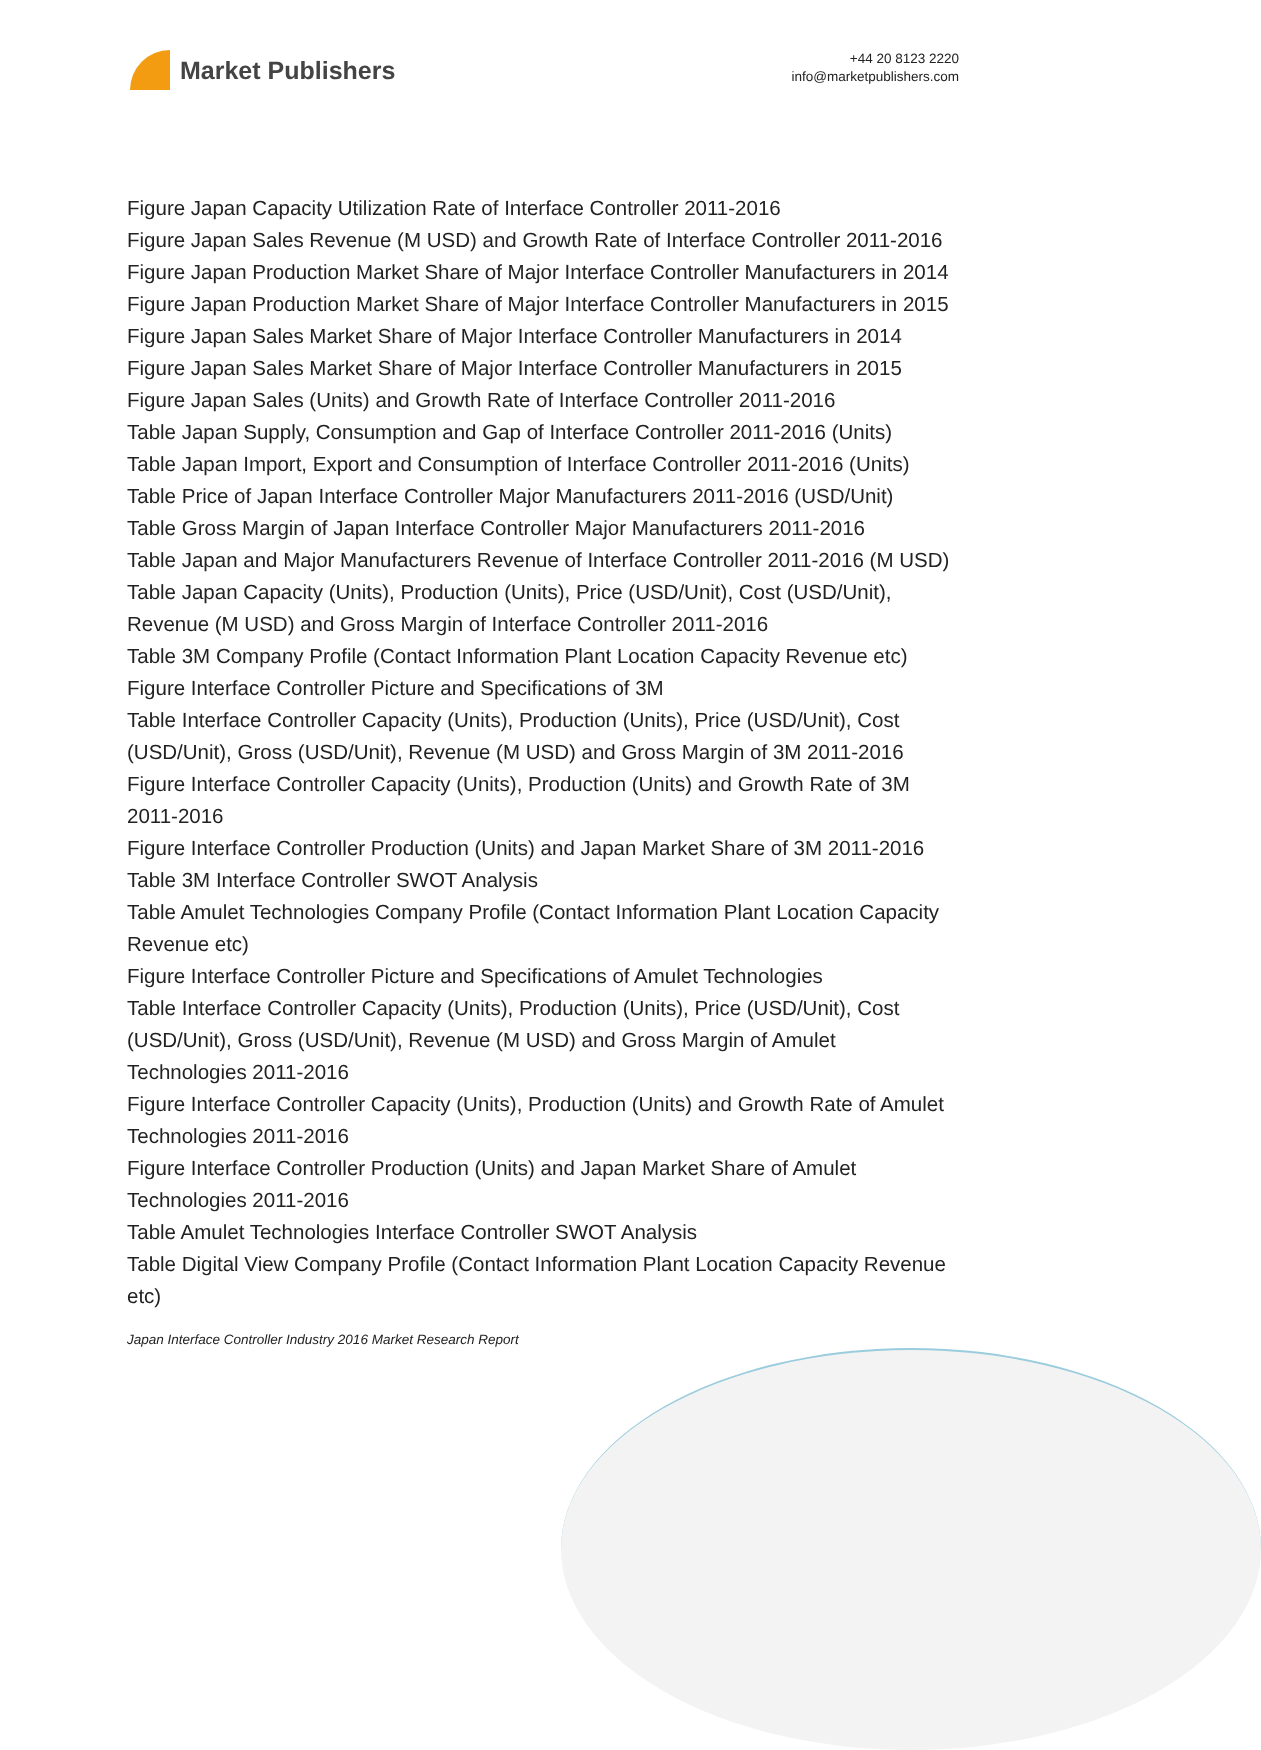Market Publishers
+44 20 8123 2220
info@marketpublishers.com
Figure Japan Capacity Utilization Rate of Interface Controller 2011-2016
Figure Japan Sales Revenue (M USD) and Growth Rate of Interface Controller 2011-2016
Figure Japan Production Market Share of Major Interface Controller Manufacturers in 2014
Figure Japan Production Market Share of Major Interface Controller Manufacturers in 2015
Figure Japan Sales Market Share of Major Interface Controller Manufacturers in 2014
Figure Japan Sales Market Share of Major Interface Controller Manufacturers in 2015
Figure Japan Sales (Units) and Growth Rate of Interface Controller 2011-2016
Table Japan Supply, Consumption and Gap of Interface Controller 2011-2016 (Units)
Table Japan Import, Export and Consumption of Interface Controller 2011-2016 (Units)
Table Price of Japan Interface Controller Major Manufacturers 2011-2016 (USD/Unit)
Table Gross Margin of Japan Interface Controller Major Manufacturers 2011-2016
Table Japan and Major Manufacturers Revenue of Interface Controller 2011-2016 (M USD)
Table Japan Capacity (Units), Production (Units), Price (USD/Unit), Cost (USD/Unit), Revenue (M USD) and Gross Margin of Interface Controller 2011-2016
Table 3M Company Profile (Contact Information Plant Location Capacity Revenue etc)
Figure Interface Controller Picture and Specifications of 3M
Table Interface Controller Capacity (Units), Production (Units), Price (USD/Unit), Cost (USD/Unit), Gross (USD/Unit), Revenue (M USD) and Gross Margin of 3M 2011-2016
Figure Interface Controller Capacity (Units), Production (Units) and Growth Rate of 3M 2011-2016
Figure Interface Controller Production (Units) and Japan Market Share of 3M 2011-2016
Table 3M Interface Controller SWOT Analysis
Table Amulet Technologies Company Profile (Contact Information Plant Location Capacity Revenue etc)
Figure Interface Controller Picture and Specifications of Amulet Technologies
Table Interface Controller Capacity (Units), Production (Units), Price (USD/Unit), Cost (USD/Unit), Gross (USD/Unit), Revenue (M USD) and Gross Margin of Amulet Technologies 2011-2016
Figure Interface Controller Capacity (Units), Production (Units) and Growth Rate of Amulet Technologies 2011-2016
Figure Interface Controller Production (Units) and Japan Market Share of Amulet Technologies 2011-2016
Table Amulet Technologies Interface Controller SWOT Analysis
Table Digital View Company Profile (Contact Information Plant Location Capacity Revenue etc)
Japan Interface Controller Industry 2016 Market Research Report